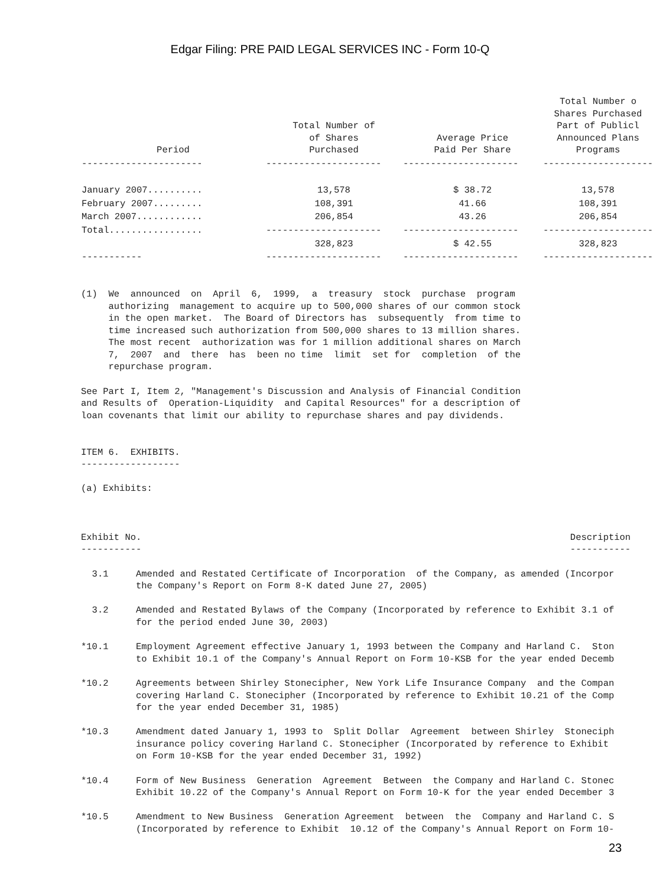Edgar Filing: PRE PAID LEGAL SERVICES INC - Form 10-Q
| Period | Total Number of of Shares Purchased | Average Price Paid Per Share | Total Number o Shares Purchased Part of Publicl Announced Plans Programs |
| --- | --- | --- | --- |
| ---------------------- | --------------------- | --------------------- | -------------------- |
| January 2007.......... | 13,578 | $ 38.72 | 13,578 |
| February 2007......... | 108,391 | 41.66 | 108,391 |
| March 2007............ | 206,854 | 43.26 | 206,854 |
| Total................. | --------------------- | --------------------- | -------------------- |
| | 328,823 | $ 42.55 | 328,823 |
| ----------- | --------------------- | --------------------- | -------------------- |
(1)  We  announced  on  April  6,  1999,  a  treasury  stock  purchase  program
     authorizing  management to acquire up to 500,000 shares of our common stock
     in the open market.  The Board of Directors has  subsequently  from time to
     time increased such authorization from 500,000 shares to 13 million shares.
     The most recent  authorization was for 1 million additional shares on March
     7,  2007  and  there  has  been no time  limit  set for  completion  of the
     repurchase program.

See Part I, Item 2, "Management's Discussion and Analysis of Financial Condition
and Results of  Operation-Liquidity  and Capital Resources" for a description of
loan covenants that limit our ability to repurchase shares and pay dividends.


ITEM 6.  EXHIBITS.
------------------

(a) Exhibits:



Exhibit No.                                                                              Description
-----------                                                                              -----------

  3.1     Amended and Restated Certificate of Incorporation  of the Company, as amended (Incorpor
          the Company's Report on Form 8-K dated June 27, 2005)

  3.2     Amended and Restated Bylaws of the Company (Incorporated by reference to Exhibit 3.1 of
          for the period ended June 30, 2003)

*10.1     Employment Agreement effective January 1, 1993 between the Company and Harland C.  Ston
          to Exhibit 10.1 of the Company's Annual Report on Form 10-KSB for the year ended Decemb

*10.2     Agreements between Shirley Stonecipher, New York Life Insurance Company  and the Compan
          covering Harland C. Stonecipher (Incorporated by reference to Exhibit 10.21 of the Comp
          for the year ended December 31, 1985)

*10.3     Amendment dated January 1, 1993 to  Split Dollar  Agreement  between Shirley  Stoneciph
          insurance policy covering Harland C. Stonecipher (Incorporated by reference to Exhibit
          on Form 10-KSB for the year ended December 31, 1992)

*10.4     Form of New Business  Generation  Agreement  Between  the Company and Harland C. Stonec
          Exhibit 10.22 of the Company's Annual Report on Form 10-K for the year ended December 3

*10.5     Amendment to New Business  Generation Agreement  between  the  Company and Harland C. S
          (Incorporated by reference to Exhibit  10.12 of the Company's Annual Report on Form 10-
23